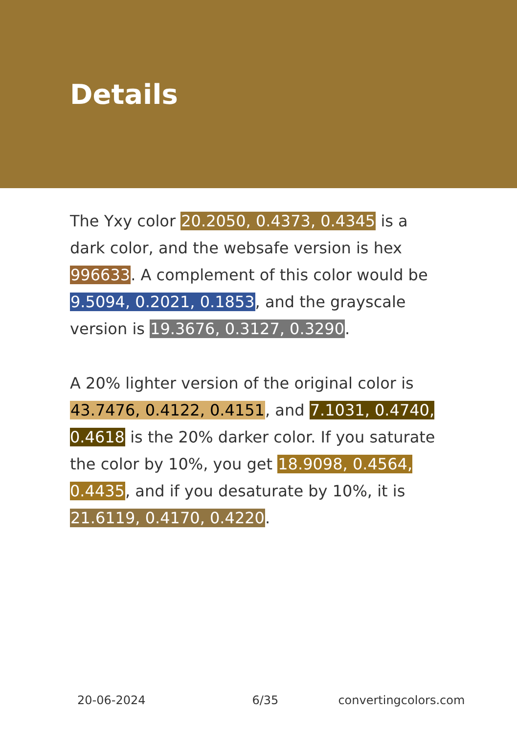Details
The Yxy color 20.2050, 0.4373, 0.4345 is a dark color, and the websafe version is hex 996633. A complement of this color would be 9.5094, 0.2021, 0.1853, and the grayscale version is 19.3676, 0.3127, 0.3290.
A 20% lighter version of the original color is 43.7476, 0.4122, 0.4151, and 7.1031, 0.4740, 0.4618 is the 20% darker color. If you saturate the color by 10%, you get 18.9098, 0.4564, 0.4435, and if you desaturate by 10%, it is 21.6119, 0.4170, 0.4220.
20-06-2024 6/35 convertingcolors.com